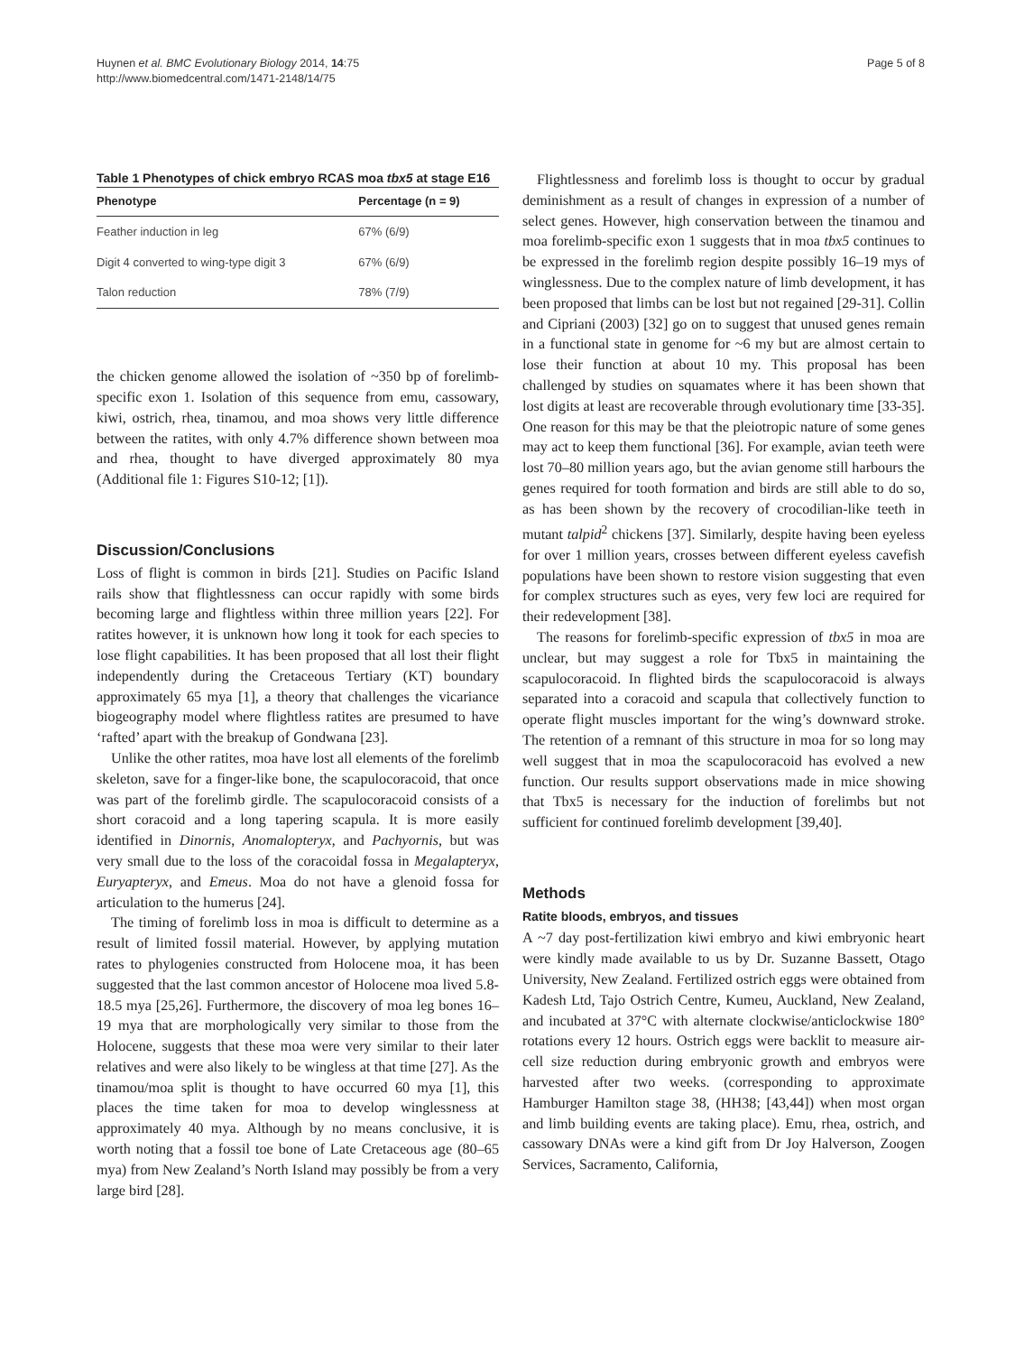Huynen et al. BMC Evolutionary Biology 2014, 14:75
http://www.biomedcentral.com/1471-2148/14/75
Page 5 of 8
Table 1 Phenotypes of chick embryo RCAS moa tbx5 at stage E16
| Phenotype | Percentage (n = 9) |
| --- | --- |
| Feather induction in leg | 67% (6/9) |
| Digit 4 converted to wing-type digit 3 | 67% (6/9) |
| Talon reduction | 78% (7/9) |
the chicken genome allowed the isolation of ~350 bp of forelimb-specific exon 1. Isolation of this sequence from emu, cassowary, kiwi, ostrich, rhea, tinamou, and moa shows very little difference between the ratites, with only 4.7% difference shown between moa and rhea, thought to have diverged approximately 80 mya (Additional file 1: Figures S10-12; [1]).
Discussion/Conclusions
Loss of flight is common in birds [21]. Studies on Pacific Island rails show that flightlessness can occur rapidly with some birds becoming large and flightless within three million years [22]. For ratites however, it is unknown how long it took for each species to lose flight capabilities. It has been proposed that all lost their flight independently during the Cretaceous Tertiary (KT) boundary approximately 65 mya [1], a theory that challenges the vicariance biogeography model where flightless ratites are presumed to have ‘rafted’ apart with the breakup of Gondwana [23].
Unlike the other ratites, moa have lost all elements of the forelimb skeleton, save for a finger-like bone, the scapulocoracoid, that once was part of the forelimb girdle. The scapulocoracoid consists of a short coracoid and a long tapering scapula. It is more easily identified in Dinornis, Anomalopteryx, and Pachyornis, but was very small due to the loss of the coracoidal fossa in Megalapteryx, Euryapteryx, and Emeus. Moa do not have a glenoid fossa for articulation to the humerus [24].
The timing of forelimb loss in moa is difficult to determine as a result of limited fossil material. However, by applying mutation rates to phylogenies constructed from Holocene moa, it has been suggested that the last common ancestor of Holocene moa lived 5.8-18.5 mya [25,26]. Furthermore, the discovery of moa leg bones 16–19 mya that are morphologically very similar to those from the Holocene, suggests that these moa were very similar to their later relatives and were also likely to be wingless at that time [27]. As the tinamou/moa split is thought to have occurred 60 mya [1], this places the time taken for moa to develop winglessness at approximately 40 mya. Although by no means conclusive, it is worth noting that a fossil toe bone of Late Cretaceous age (80–65 mya) from New Zealand’s North Island may possibly be from a very large bird [28].
Flightlessness and forelimb loss is thought to occur by gradual deminishment as a result of changes in expression of a number of select genes. However, high conservation between the tinamou and moa forelimb-specific exon 1 suggests that in moa tbx5 continues to be expressed in the forelimb region despite possibly 16–19 mys of winglessness. Due to the complex nature of limb development, it has been proposed that limbs can be lost but not regained [29-31]. Collin and Cipriani (2003) [32] go on to suggest that unused genes remain in a functional state in genome for ~6 my but are almost certain to lose their function at about 10 my. This proposal has been challenged by studies on squamates where it has been shown that lost digits at least are recoverable through evolutionary time [33-35]. One reason for this may be that the pleiotropic nature of some genes may act to keep them functional [36]. For example, avian teeth were lost 70–80 million years ago, but the avian genome still harbours the genes required for tooth formation and birds are still able to do so, as has been shown by the recovery of crocodilian-like teeth in mutant talpid<sup>2</sup> chickens [37]. Similarly, despite having been eyeless for over 1 million years, crosses between different eyeless cavefish populations have been shown to restore vision suggesting that even for complex structures such as eyes, very few loci are required for their redevelopment [38].
The reasons for forelimb-specific expression of tbx5 in moa are unclear, but may suggest a role for Tbx5 in maintaining the scapulocoracoid. In flighted birds the scapulocoracoid is always separated into a coracoid and scapula that collectively function to operate flight muscles important for the wing’s downward stroke. The retention of a remnant of this structure in moa for so long may well suggest that in moa the scapulocoracoid has evolved a new function. Our results support observations made in mice showing that Tbx5 is necessary for the induction of forelimbs but not sufficient for continued forelimb development [39,40].
Methods
Ratite bloods, embryos, and tissues
A ~7 day post-fertilization kiwi embryo and kiwi embryonic heart were kindly made available to us by Dr. Suzanne Bassett, Otago University, New Zealand. Fertilized ostrich eggs were obtained from Kadesh Ltd, Tajo Ostrich Centre, Kumeu, Auckland, New Zealand, and incubated at 37°C with alternate clockwise/anticlockwise 180° rotations every 12 hours. Ostrich eggs were backlit to measure air-cell size reduction during embryonic growth and embryos were harvested after two weeks. (corresponding to approximate Hamburger Hamilton stage 38, (HH38; [43,44]) when most organ and limb building events are taking place). Emu, rhea, ostrich, and cassowary DNAs were a kind gift from Dr Joy Halverson, Zoogen Services, Sacramento, California,